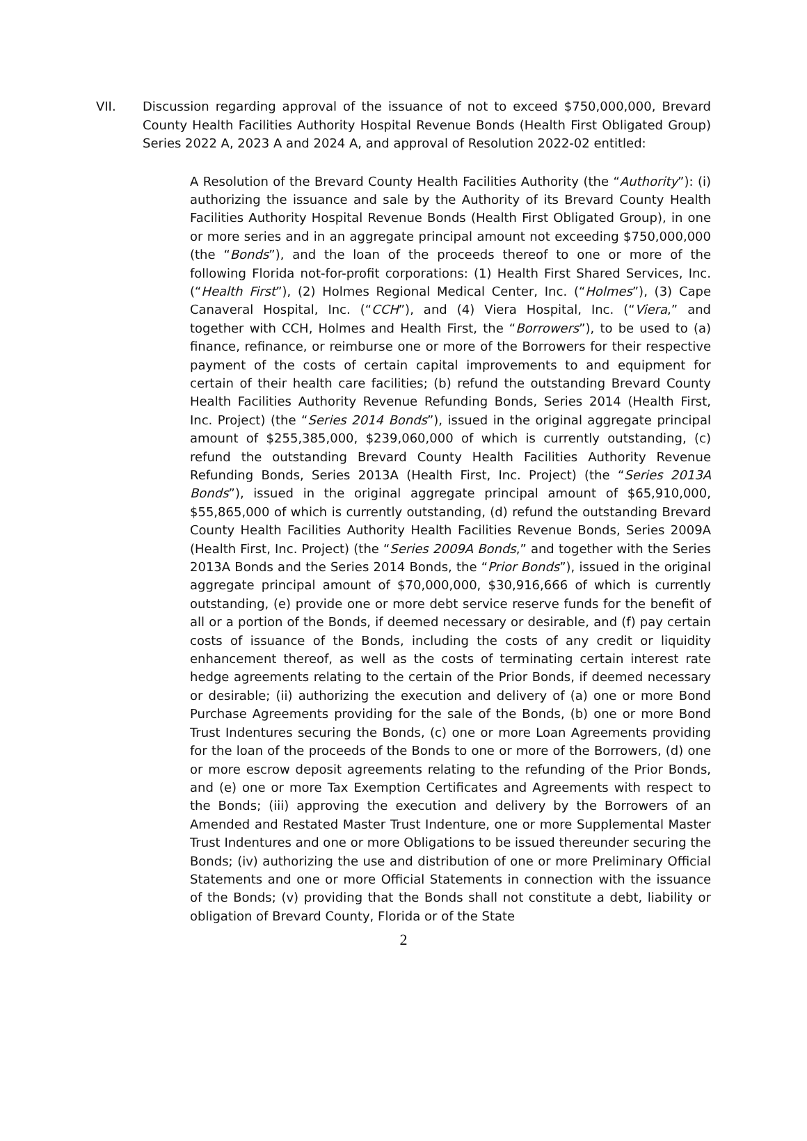VII. Discussion regarding approval of the issuance of not to exceed $750,000,000, Brevard County Health Facilities Authority Hospital Revenue Bonds (Health First Obligated Group) Series 2022 A, 2023 A and 2024 A, and approval of Resolution 2022-02 entitled:
A Resolution of the Brevard County Health Facilities Authority (the “Authority”): (i) authorizing the issuance and sale by the Authority of its Brevard County Health Facilities Authority Hospital Revenue Bonds (Health First Obligated Group), in one or more series and in an aggregate principal amount not exceeding $750,000,000 (the “Bonds”), and the loan of the proceeds thereof to one or more of the following Florida not-for-profit corporations: (1) Health First Shared Services, Inc. (“Health First”), (2) Holmes Regional Medical Center, Inc. (“Holmes”), (3) Cape Canaveral Hospital, Inc. (“CCH”), and (4) Viera Hospital, Inc. (“Viera,” and together with CCH, Holmes and Health First, the “Borrowers”), to be used to (a) finance, refinance, or reimburse one or more of the Borrowers for their respective payment of the costs of certain capital improvements to and equipment for certain of their health care facilities; (b) refund the outstanding Brevard County Health Facilities Authority Revenue Refunding Bonds, Series 2014 (Health First, Inc. Project) (the “Series 2014 Bonds”), issued in the original aggregate principal amount of $255,385,000, $239,060,000 of which is currently outstanding, (c) refund the outstanding Brevard County Health Facilities Authority Revenue Refunding Bonds, Series 2013A (Health First, Inc. Project) (the “Series 2013A Bonds”), issued in the original aggregate principal amount of $65,910,000, $55,865,000 of which is currently outstanding, (d) refund the outstanding Brevard County Health Facilities Authority Health Facilities Revenue Bonds, Series 2009A (Health First, Inc. Project) (the “Series 2009A Bonds,” and together with the Series 2013A Bonds and the Series 2014 Bonds, the “Prior Bonds”), issued in the original aggregate principal amount of $70,000,000, $30,916,666 of which is currently outstanding, (e) provide one or more debt service reserve funds for the benefit of all or a portion of the Bonds, if deemed necessary or desirable, and (f) pay certain costs of issuance of the Bonds, including the costs of any credit or liquidity enhancement thereof, as well as the costs of terminating certain interest rate hedge agreements relating to the certain of the Prior Bonds, if deemed necessary or desirable; (ii) authorizing the execution and delivery of (a) one or more Bond Purchase Agreements providing for the sale of the Bonds, (b) one or more Bond Trust Indentures securing the Bonds, (c) one or more Loan Agreements providing for the loan of the proceeds of the Bonds to one or more of the Borrowers, (d) one or more escrow deposit agreements relating to the refunding of the Prior Bonds, and (e) one or more Tax Exemption Certificates and Agreements with respect to the Bonds; (iii) approving the execution and delivery by the Borrowers of an Amended and Restated Master Trust Indenture, one or more Supplemental Master Trust Indentures and one or more Obligations to be issued thereunder securing the Bonds; (iv) authorizing the use and distribution of one or more Preliminary Official Statements and one or more Official Statements in connection with the issuance of the Bonds; (v) providing that the Bonds shall not constitute a debt, liability or obligation of Brevard County, Florida or of the State
2